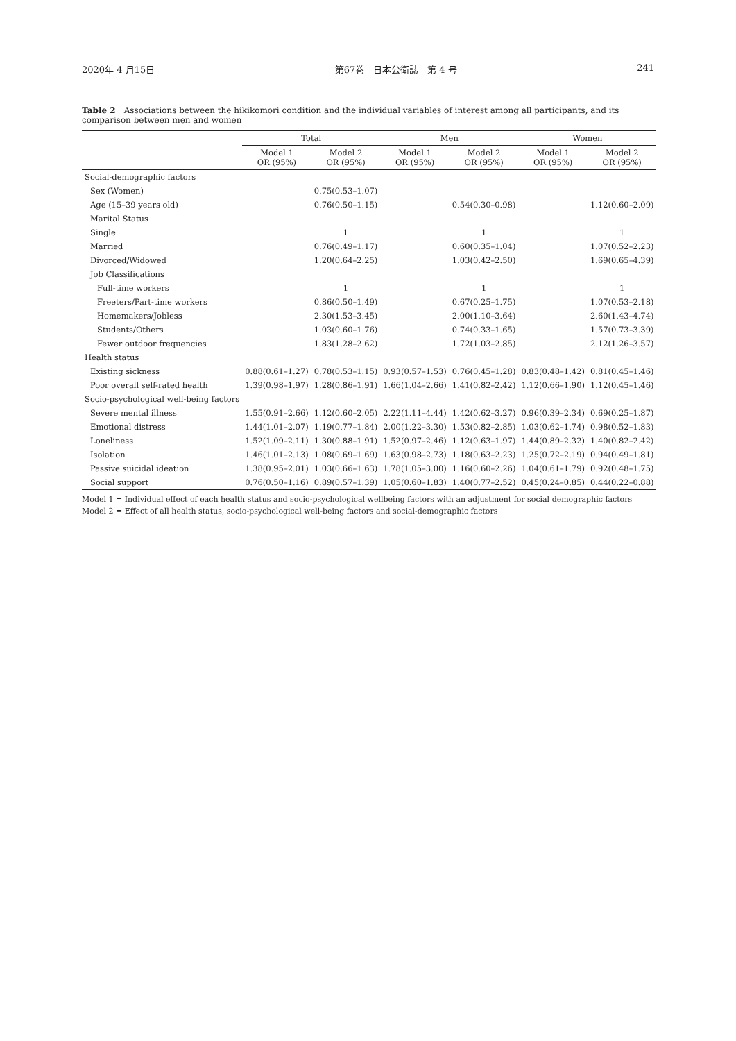2020年 4 月15日 第67巻　日本公衛誌　第 4 号 241
Table 2　Associations between the hikikomori condition and the individual variables of interest among all participants, and its comparison between men and women
| | Total | | Men | | Women | |
| --- | --- | --- | --- | --- | --- | --- |
| | Model 1 OR (95%) | Model 2 OR (95%) | Model 1 OR (95%) | Model 2 OR (95%) | Model 1 OR (95%) | Model 2 OR (95%) |
| Social-demographic factors | | | | | | |
| Sex (Women) | | 0.75(0.53–1.07) | | | | |
| Age (15–39 years old) | | 0.76(0.50–1.15) | | 0.54(0.30–0.98) | | 1.12(0.60–2.09) |
| Marital Status | | | | | | |
| Single | | 1 | | 1 | | 1 |
| Married | | 0.76(0.49–1.17) | | 0.60(0.35–1.04) | | 1.07(0.52–2.23) |
| Divorced/Widowed | | 1.20(0.64–2.25) | | 1.03(0.42–2.50) | | 1.69(0.65–4.39) |
| Job Classifications | | | | | | |
| Full-time workers | | 1 | | 1 | | 1 |
| Freeters/Part-time workers | | 0.86(0.50–1.49) | | 0.67(0.25–1.75) | | 1.07(0.53–2.18) |
| Homemakers/Jobless | | 2.30(1.53–3.45) | | 2.00(1.10–3.64) | | 2.60(1.43–4.74) |
| Students/Others | | 1.03(0.60–1.76) | | 0.74(0.33–1.65) | | 1.57(0.73–3.39) |
| Fewer outdoor frequencies | | 1.83(1.28–2.62) | | 1.72(1.03–2.85) | | 2.12(1.26–3.57) |
| Health status | | | | | | |
| Existing sickness | 0.88(0.61–1.27) | 0.78(0.53–1.15) | 0.93(0.57–1.53) | 0.76(0.45–1.28) | 0.83(0.48–1.42) | 0.81(0.45–1.46) |
| Poor overall self-rated health | 1.39(0.98–1.97) | 1.28(0.86–1.91) | 1.66(1.04–2.66) | 1.41(0.82–2.42) | 1.12(0.66–1.90) | 1.12(0.45–1.46) |
| Socio-psychological well-being factors | | | | | | |
| Severe mental illness | 1.55(0.91–2.66) | 1.12(0.60–2.05) | 2.22(1.11–4.44) | 1.42(0.62–3.27) | 0.96(0.39–2.34) | 0.69(0.25–1.87) |
| Emotional distress | 1.44(1.01–2.07) | 1.19(0.77–1.84) | 2.00(1.22–3.30) | 1.53(0.82–2.85) | 1.03(0.62–1.74) | 0.98(0.52–1.83) |
| Loneliness | 1.52(1.09–2.11) | 1.30(0.88–1.91) | 1.52(0.97–2.46) | 1.12(0.63–1.97) | 1.44(0.89–2.32) | 1.40(0.82–2.42) |
| Isolation | 1.46(1.01–2.13) | 1.08(0.69–1.69) | 1.63(0.98–2.73) | 1.18(0.63–2.23) | 1.25(0.72–2.19) | 0.94(0.49–1.81) |
| Passive suicidal ideation | 1.38(0.95–2.01) | 1.03(0.66–1.63) | 1.78(1.05–3.00) | 1.16(0.60–2.26) | 1.04(0.61–1.79) | 0.92(0.48–1.75) |
| Social support | 0.76(0.50–1.16) | 0.89(0.57–1.39) | 1.05(0.60–1.83) | 1.40(0.77–2.52) | 0.45(0.24–0.85) | 0.44(0.22–0.88) |
Model 1 = Individual effect of each health status and socio-psychological wellbeing factors with an adjustment for social demographic factors
Model 2 = Effect of all health status, socio-psychological well-being factors and social-demographic factors